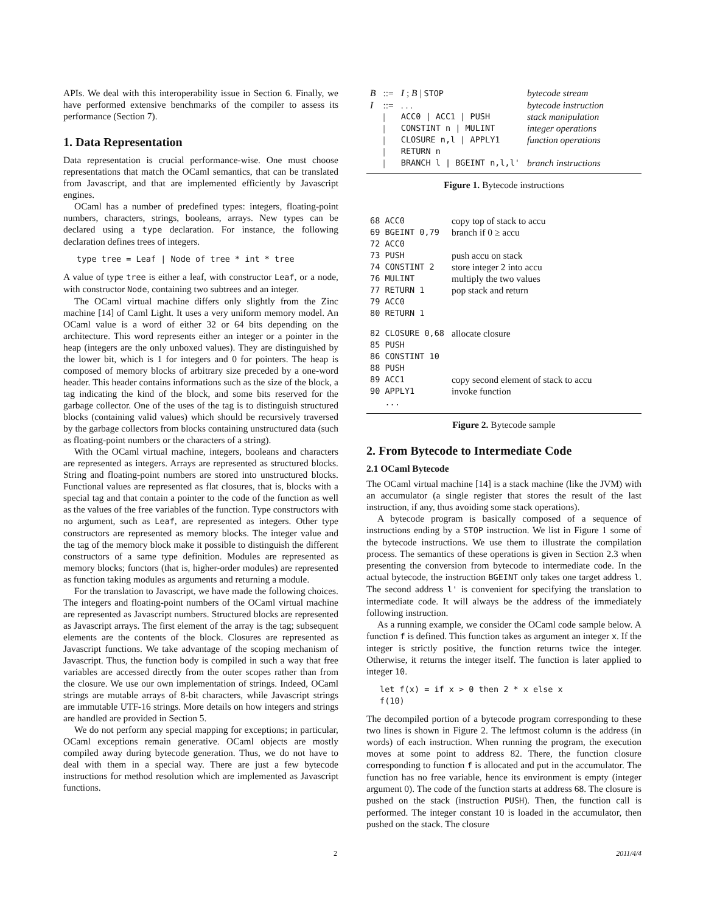APIs. We deal with this interoperability issue in Section 6. Finally, we have performed extensive benchmarks of the compiler to assess its performance (Section 7).
1. Data Representation
Data representation is crucial performance-wise. One must choose representations that match the OCaml semantics, that can be translated from Javascript, and that are implemented efficiently by Javascript engines.
OCaml has a number of predefined types: integers, floating-point numbers, characters, strings, booleans, arrays. New types can be declared using a type declaration. For instance, the following declaration defines trees of integers.
type tree = Leaf | Node of tree * int * tree
A value of type tree is either a leaf, with constructor Leaf, or a node, with constructor Node, containing two subtrees and an integer.
The OCaml virtual machine differs only slightly from the Zinc machine [14] of Caml Light. It uses a very uniform memory model. An OCaml value is a word of either 32 or 64 bits depending on the architecture. This word represents either an integer or a pointer in the heap (integers are the only unboxed values). They are distinguished by the lower bit, which is 1 for integers and 0 for pointers. The heap is composed of memory blocks of arbitrary size preceded by a one-word header. This header contains informations such as the size of the block, a tag indicating the kind of the block, and some bits reserved for the garbage collector. One of the uses of the tag is to distinguish structured blocks (containing valid values) which should be recursively traversed by the garbage collectors from blocks containing unstructured data (such as floating-point numbers or the characters of a string).
With the OCaml virtual machine, integers, booleans and characters are represented as integers. Arrays are represented as structured blocks. String and floating-point numbers are stored into unstructured blocks. Functional values are represented as flat closures, that is, blocks with a special tag and that contain a pointer to the code of the function as well as the values of the free variables of the function. Type constructors with no argument, such as Leaf, are represented as integers. Other type constructors are represented as memory blocks. The integer value and the tag of the memory block make it possible to distinguish the different constructors of a same type definition. Modules are represented as memory blocks; functors (that is, higher-order modules) are represented as function taking modules as arguments and returning a module.
For the translation to Javascript, we have made the following choices. The integers and floating-point numbers of the OCaml virtual machine are represented as Javascript numbers. Structured blocks are represented as Javascript arrays. The first element of the array is the tag; subsequent elements are the contents of the block. Closures are represented as Javascript functions. We take advantage of the scoping mechanism of Javascript. Thus, the function body is compiled in such a way that free variables are accessed directly from the outer scopes rather than from the closure. We use our own implementation of strings. Indeed, OCaml strings are mutable arrays of 8-bit characters, while Javascript strings are immutable UTF-16 strings. More details on how integers and strings are handled are provided in Section 5.
We do not perform any special mapping for exceptions; in particular, OCaml exceptions remain generative. OCaml objects are mostly compiled away during bytecode generation. Thus, we do not have to deal with them in a special way. There are just a few bytecode instructions for method resolution which are implemented as Javascript functions.
| B | ::= | I ; B / STOP | bytecode stream |
| I | ::= | . . . | bytecode instruction |
| | / | ACC0 / ACC1 / PUSH | stack manipulation |
| | / | CONSTINT n / MULINT | integer operations |
| | / | CLOSURE n,l / APPLY1 | function operations |
| | / | RETURN n | |
| | / | BRANCH l / BGEINT n,l,l' | branch instructions |
Figure 1. Bytecode instructions
| 68 ACC0 | copy top of stack to accu |
| 69 BGEINT 0,79 | branch if 0 ≥ accu |
| 72 ACC0 | |
| 73 PUSH | push accu on stack |
| 74 CONSTINT 2 | store integer 2 into accu |
| 76 MULINT | multiply the two values |
| 77 RETURN 1 | pop stack and return |
| 79 ACC0 | |
| 80 RETURN 1 | |
| 82 CLOSURE 0,68 | allocate closure |
| 85 PUSH | |
| 86 CONSTINT 10 | |
| 88 PUSH | |
| 89 ACC1 | copy second element of stack to accu |
| 90 APPLY1 | invoke function |
| ... | |
Figure 2. Bytecode sample
2. From Bytecode to Intermediate Code
2.1 OCaml Bytecode
The OCaml virtual machine [14] is a stack machine (like the JVM) with an accumulator (a single register that stores the result of the last instruction, if any, thus avoiding some stack operations).
A bytecode program is basically composed of a sequence of instructions ending by a STOP instruction. We list in Figure 1 some of the bytecode instructions. We use them to illustrate the compilation process. The semantics of these operations is given in Section 2.3 when presenting the conversion from bytecode to intermediate code. In the actual bytecode, the instruction BGEINT only takes one target address l. The second address l' is convenient for specifying the translation to intermediate code. It will always be the address of the immediately following instruction.
As a running example, we consider the OCaml code sample below. A function f is defined. This function takes as argument an integer x. If the integer is strictly positive, the function returns twice the integer. Otherwise, it returns the integer itself. The function is later applied to integer 10.
let f(x) = if x > 0 then 2 * x else x
f(10)
The decompiled portion of a bytecode program corresponding to these two lines is shown in Figure 2. The leftmost column is the address (in words) of each instruction. When running the program, the execution moves at some point to address 82. There, the function closure corresponding to function f is allocated and put in the accumulator. The function has no free variable, hence its environment is empty (integer argument 0). The code of the function starts at address 68. The closure is pushed on the stack (instruction PUSH). Then, the function call is performed. The integer constant 10 is loaded in the accumulator, then pushed on the stack. The closure
2 2011/4/4